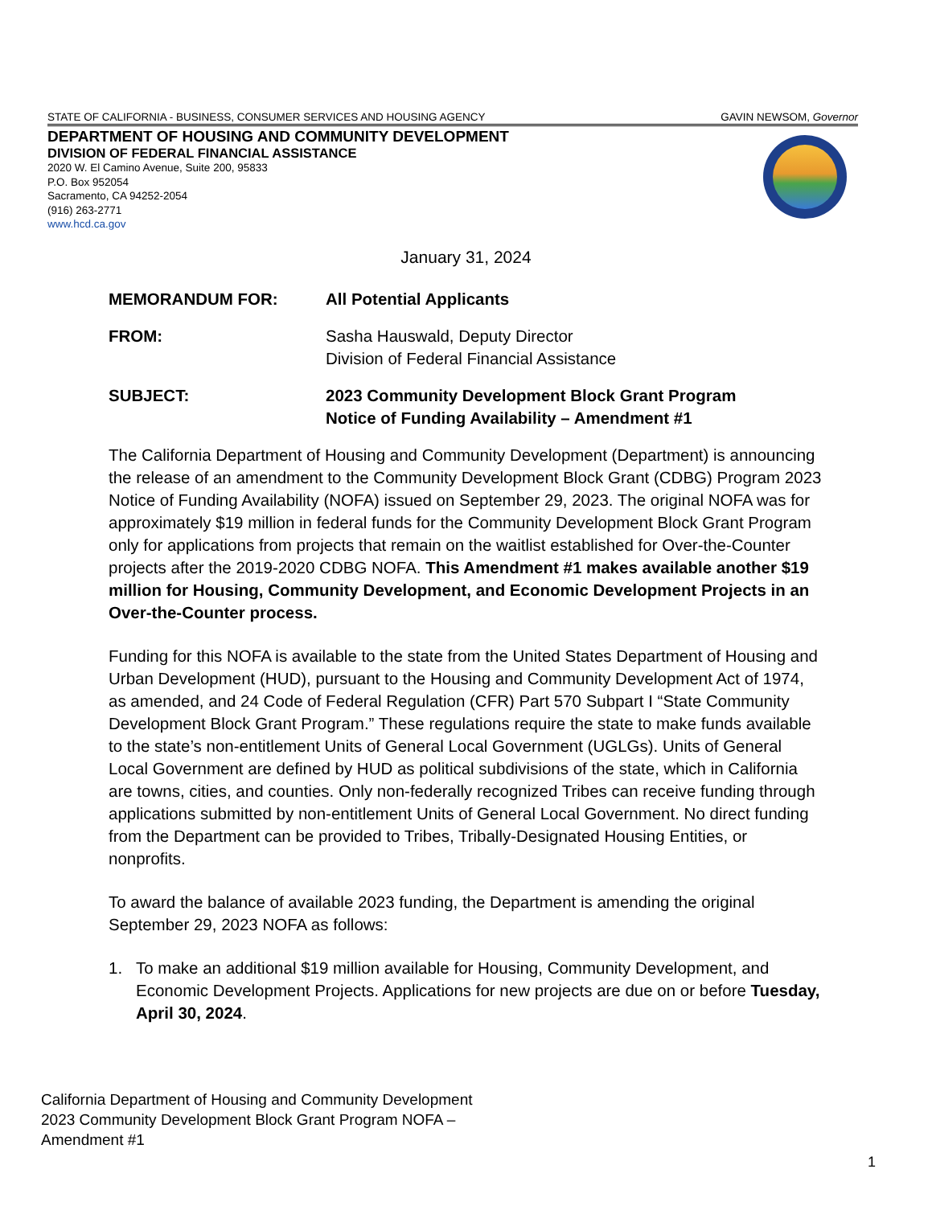STATE OF CALIFORNIA - BUSINESS, CONSUMER SERVICES AND HOUSING AGENCY GAVIN NEWSOM, Governor
DEPARTMENT OF HOUSING AND COMMUNITY DEVELOPMENT
DIVISION OF FEDERAL FINANCIAL ASSISTANCE
2020 W. El Camino Avenue, Suite 200, 95833
P.O. Box 952054
Sacramento, CA 94252-2054
(916) 263-2771
www.hcd.ca.gov
January 31, 2024
MEMORANDUM FOR: All Potential Applicants
FROM: Sasha Hauswald, Deputy Director
Division of Federal Financial Assistance
SUBJECT: 2023 Community Development Block Grant Program
Notice of Funding Availability – Amendment #1
The California Department of Housing and Community Development (Department) is announcing the release of an amendment to the Community Development Block Grant (CDBG) Program 2023 Notice of Funding Availability (NOFA) issued on September 29, 2023. The original NOFA was for approximately $19 million in federal funds for the Community Development Block Grant Program only for applications from projects that remain on the waitlist established for Over-the-Counter projects after the 2019-2020 CDBG NOFA. This Amendment #1 makes available another $19 million for Housing, Community Development, and Economic Development Projects in an Over-the-Counter process.
Funding for this NOFA is available to the state from the United States Department of Housing and Urban Development (HUD), pursuant to the Housing and Community Development Act of 1974, as amended, and 24 Code of Federal Regulation (CFR) Part 570 Subpart I “State Community Development Block Grant Program.” These regulations require the state to make funds available to the state’s non-entitlement Units of General Local Government (UGLGs). Units of General Local Government are defined by HUD as political subdivisions of the state, which in California are towns, cities, and counties. Only non-federally recognized Tribes can receive funding through applications submitted by non-entitlement Units of General Local Government. No direct funding from the Department can be provided to Tribes, Tribally-Designated Housing Entities, or nonprofits.
To award the balance of available 2023 funding, the Department is amending the original September 29, 2023 NOFA as follows:
1. To make an additional $19 million available for Housing, Community Development, and Economic Development Projects. Applications for new projects are due on or before Tuesday, April 30, 2024.
California Department of Housing and Community Development
2023 Community Development Block Grant Program NOFA –
Amendment #1
1